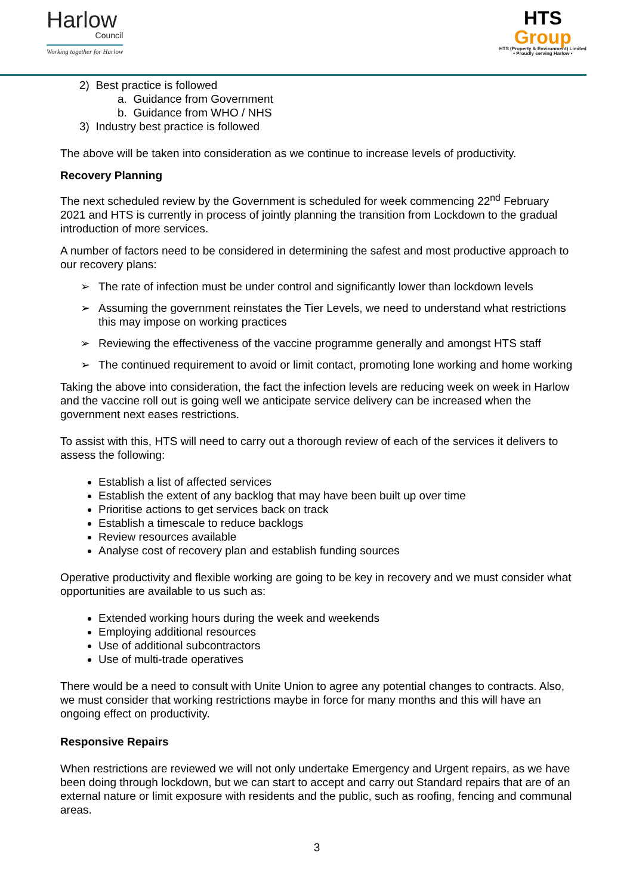Harlow
Council
Working together for Harlow
HTS
Group
HTS (Property & Environment) Limited
• Proudly serving Harlow •
2) Best practice is followed
a. Guidance from Government
b. Guidance from WHO / NHS
3) Industry best practice is followed
The above will be taken into consideration as we continue to increase levels of productivity.
Recovery Planning
The next scheduled review by the Government is scheduled for week commencing 22<sup>nd</sup> February 2021 and HTS is currently in process of jointly planning the transition from Lockdown to the gradual introduction of more services.
A number of factors need to be considered in determining the safest and most productive approach to our recovery plans:
➢ The rate of infection must be under control and significantly lower than lockdown levels
➢ Assuming the government reinstates the Tier Levels, we need to understand what restrictions this may impose on working practices
➢ Reviewing the effectiveness of the vaccine programme generally and amongst HTS staff
➢ The continued requirement to avoid or limit contact, promoting lone working and home working
Taking the above into consideration, the fact the infection levels are reducing week on week in Harlow and the vaccine roll out is going well we anticipate service delivery can be increased when the government next eases restrictions.
To assist with this, HTS will need to carry out a thorough review of each of the services it delivers to assess the following:
Establish a list of affected services
Establish the extent of any backlog that may have been built up over time
Prioritise actions to get services back on track
Establish a timescale to reduce backlogs
Review resources available
Analyse cost of recovery plan and establish funding sources
Operative productivity and flexible working are going to be key in recovery and we must consider what opportunities are available to us such as:
Extended working hours during the week and weekends
Employing additional resources
Use of additional subcontractors
Use of multi-trade operatives
There would be a need to consult with Unite Union to agree any potential changes to contracts. Also, we must consider that working restrictions maybe in force for many months and this will have an ongoing effect on productivity.
Responsive Repairs
When restrictions are reviewed we will not only undertake Emergency and Urgent repairs, as we have been doing through lockdown, but we can start to accept and carry out Standard repairs that are of an external nature or limit exposure with residents and the public, such as roofing, fencing and communal areas.
3